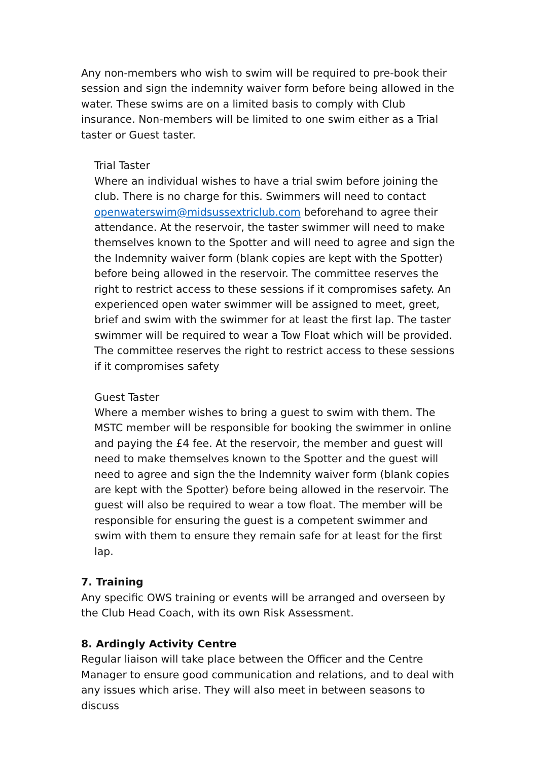Any non-members who wish to swim will be required to pre-book their session and sign the indemnity waiver form before being allowed in the water. These swims are on a limited basis to comply with Club insurance. Non-members will be limited to one swim either as a Trial taster or Guest taster.
Trial Taster
Where an individual wishes to have a trial swim before joining the club. There is no charge for this. Swimmers will need to contact openwaterswim@midsussextriclub.com beforehand to agree their attendance. At the reservoir, the taster swimmer will need to make themselves known to the Spotter and will need to agree and sign the the Indemnity waiver form (blank copies are kept with the Spotter) before being allowed in the reservoir. The committee reserves the right to restrict access to these sessions if it compromises safety. An experienced open water swimmer will be assigned to meet, greet, brief and swim with the swimmer for at least the first lap. The taster swimmer will be required to wear a Tow Float which will be provided. The committee reserves the right to restrict access to these sessions if it compromises safety
Guest Taster
Where a member wishes to bring a guest to swim with them. The MSTC member will be responsible for booking the swimmer in online and paying the £4 fee. At the reservoir, the member and guest will need to make themselves known to the Spotter and the guest will need to agree and sign the the Indemnity waiver form (blank copies are kept with the Spotter) before being allowed in the reservoir. The guest will also be required to wear a tow float. The member will be responsible for ensuring the guest is a competent swimmer and swim with them to ensure they remain safe for at least for the first lap.
7. Training
Any specific OWS training or events will be arranged and overseen by the Club Head Coach, with its own Risk Assessment.
8. Ardingly Activity Centre
Regular liaison will take place between the Officer and the Centre Manager to ensure good communication and relations, and to deal with any issues which arise. They will also meet in between seasons to discuss